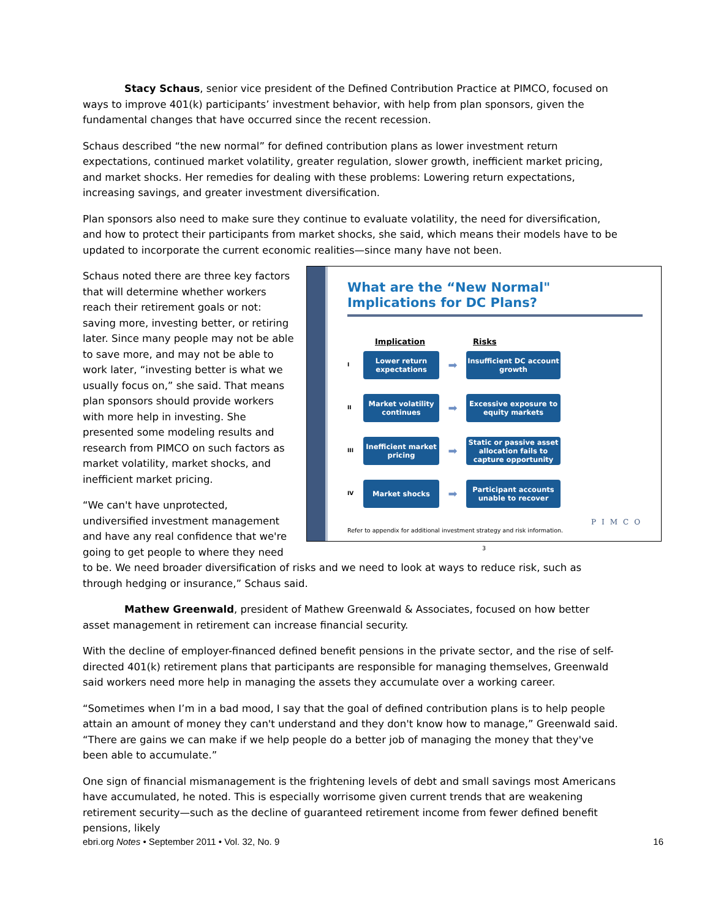Stacy Schaus, senior vice president of the Defined Contribution Practice at PIMCO, focused on ways to improve 401(k) participants’ investment behavior, with help from plan sponsors, given the fundamental changes that have occurred since the recent recession.
Schaus described “the new normal” for defined contribution plans as lower investment return expectations, continued market volatility, greater regulation, slower growth, inefficient market pricing, and market shocks. Her remedies for dealing with these problems: Lowering return expectations, increasing savings, and greater investment diversification.
Plan sponsors also need to make sure they continue to evaluate volatility, the need for diversification, and how to protect their participants from market shocks, she said, which means their models have to be updated to incorporate the current economic realities—since many have not been.
What are the “New Normal" Implications for DC Plans?
Implication Risks
I
Lower return expectations
➡
Insufficient DC account growth
II
Market volatility continues
➡
Excessive exposure to equity markets
III
Inefficient market pricing
➡
Static or passive asset allocation fails to capture opportunity
IV
Market shocks
➡
Participant accounts unable to recover
Refer to appendix for additional investment strategy and risk information.
3
PIMCO
Schaus noted there are three key factors that will determine whether workers reach their retirement goals or not: saving more, investing better, or retiring later. Since many people may not be able to save more, and may not be able to work later, “investing better is what we usually focus on,” she said. That means plan sponsors should provide workers with more help in investing. She presented some modeling results and research from PIMCO on such factors as market volatility, market shocks, and inefficient market pricing.
“We can't have unprotected, undiversified investment management and have any real confidence that we're going to get people to where they need to be. We need broader diversification of risks and we need to look at ways to reduce risk, such as through hedging or insurance,” Schaus said.
Mathew Greenwald, president of Mathew Greenwald & Associates, focused on how better asset management in retirement can increase financial security.
With the decline of employer-financed defined benefit pensions in the private sector, and the rise of self-directed 401(k) retirement plans that participants are responsible for managing themselves, Greenwald said workers need more help in managing the assets they accumulate over a working career.
“Sometimes when I’m in a bad mood, I say that the goal of defined contribution plans is to help people attain an amount of money they can't understand and they don't know how to manage,” Greenwald said. “There are gains we can make if we help people do a better job of managing the money that they've been able to accumulate.”
One sign of financial mismanagement is the frightening levels of debt and small savings most Americans have accumulated, he noted. This is especially worrisome given current trends that are weakening retirement security—such as the decline of guaranteed retirement income from fewer defined benefit pensions, likely
ebri.org Notes • September 2011 • Vol. 32, No. 9 16